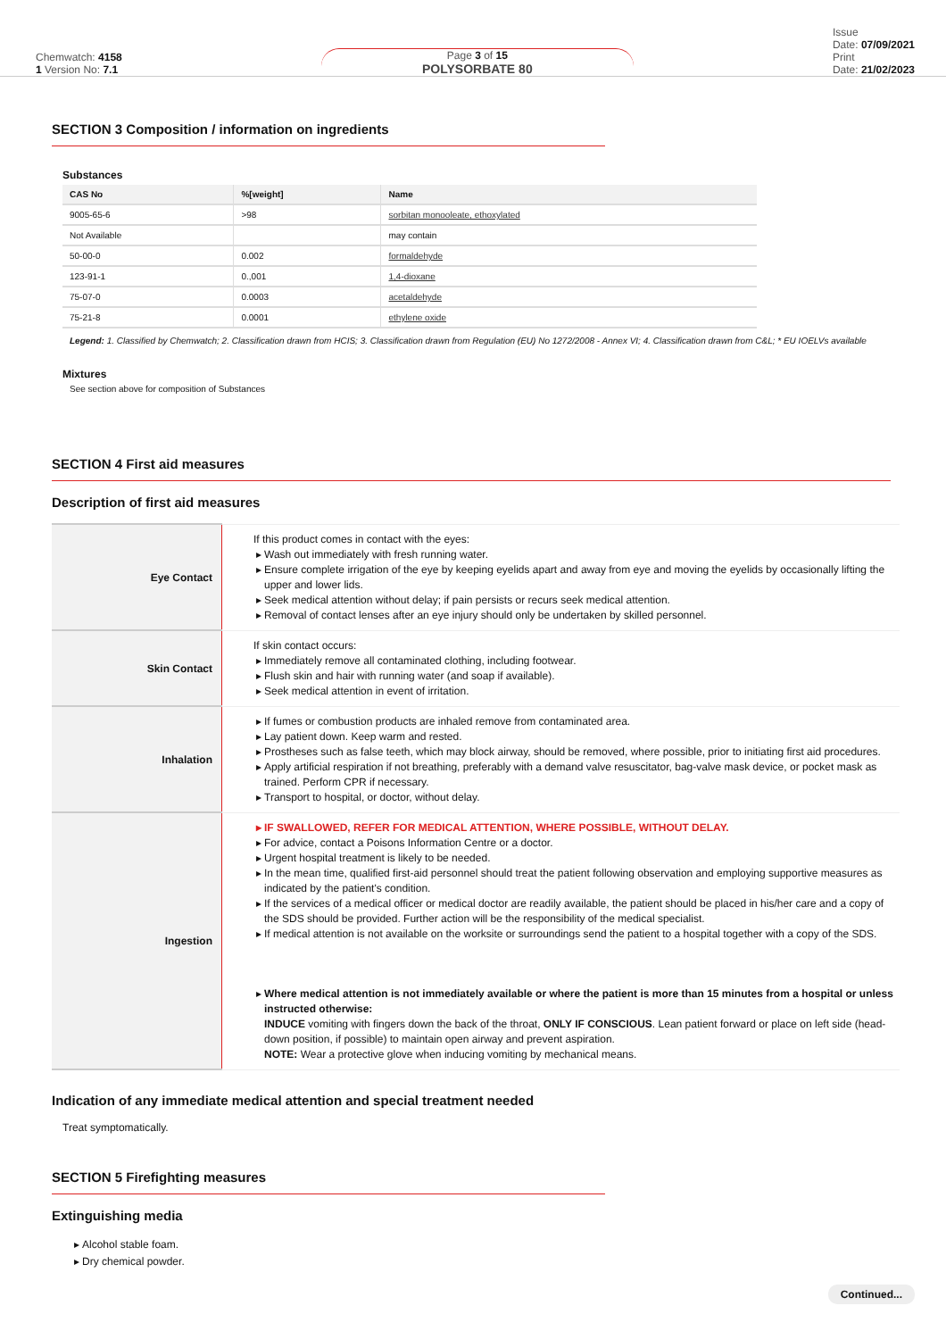Chemwatch: 4158
1 Version No: 7.1
Page 3 of 15
POLYSORBATE 80
Issue
Date: 07/09/2021
Print
Date: 21/02/2023
SECTION 3 Composition / information on ingredients
Substances
| CAS No | %[weight] | Name |
| --- | --- | --- |
| 9005-65-6 | >98 | sorbitan monooleate, ethoxylated |
| Not Available | | may contain |
| 50-00-0 | 0.002 | formaldehyde |
| 123-91-1 | 0.,001 | 1,4-dioxane |
| 75-07-0 | 0.0003 | acetaldehyde |
| 75-21-8 | 0.0001 | ethylene oxide |
Legend: 1. Classified by Chemwatch; 2. Classification drawn from HCIS; 3. Classification drawn from Regulation (EU) No 1272/2008 - Annex VI; 4. Classification drawn from C&L; * EU IOELVs available
Mixtures
See section above for composition of Substances
SECTION 4 First aid measures
Description of first aid measures
| Eye Contact | If this product comes in contact with the eyes: Wash out immediately with fresh running water. Ensure complete irrigation of the eye by keeping eyelids apart and away from eye and moving the eyelids by occasionally lifting the upper and lower lids. Seek medical attention without delay; if pain persists or recurs seek medical attention. Removal of contact lenses after an eye injury should only be undertaken by skilled personnel. |
| Skin Contact | If skin contact occurs: Immediately remove all contaminated clothing, including footwear. Flush skin and hair with running water (and soap if available). Seek medical attention in event of irritation. |
| Inhalation | If fumes or combustion products are inhaled remove from contaminated area. Lay patient down. Keep warm and rested. Prostheses such as false teeth, which may block airway, should be removed, where possible, prior to initiating first aid procedures. Apply artificial respiration if not breathing, preferably with a demand valve resuscitator, bag-valve mask device, or pocket mask as trained. Perform CPR if necessary. Transport to hospital, or doctor, without delay. |
| Ingestion | IF SWALLOWED, REFER FOR MEDICAL ATTENTION, WHERE POSSIBLE, WITHOUT DELAY. For advice, contact a Poisons Information Centre or a doctor. Urgent hospital treatment is likely to be needed. In the mean time, qualified first-aid personnel should treat the patient following observation and employing supportive measures as indicated by the patient's condition. If the services of a medical officer or medical doctor are readily available, the patient should be placed in his/her care and a copy of the SDS should be provided. Further action will be the responsibility of the medical specialist. If medical attention is not available on the worksite or surroundings send the patient to a hospital together with a copy of the SDS. Where medical attention is not immediately available or where the patient is more than 15 minutes from a hospital or unless instructed otherwise: INDUCE vomiting with fingers down the back of the throat, ONLY IF CONSCIOUS . Lean patient forward or place on left side (head-down position, if possible) to maintain open airway and prevent aspiration. NOTE: Wear a protective glove when inducing vomiting by mechanical means. |
Indication of any immediate medical attention and special treatment needed
Treat symptomatically.
SECTION 5 Firefighting measures
Extinguishing media
Alcohol stable foam.
Dry chemical powder.
Continued...